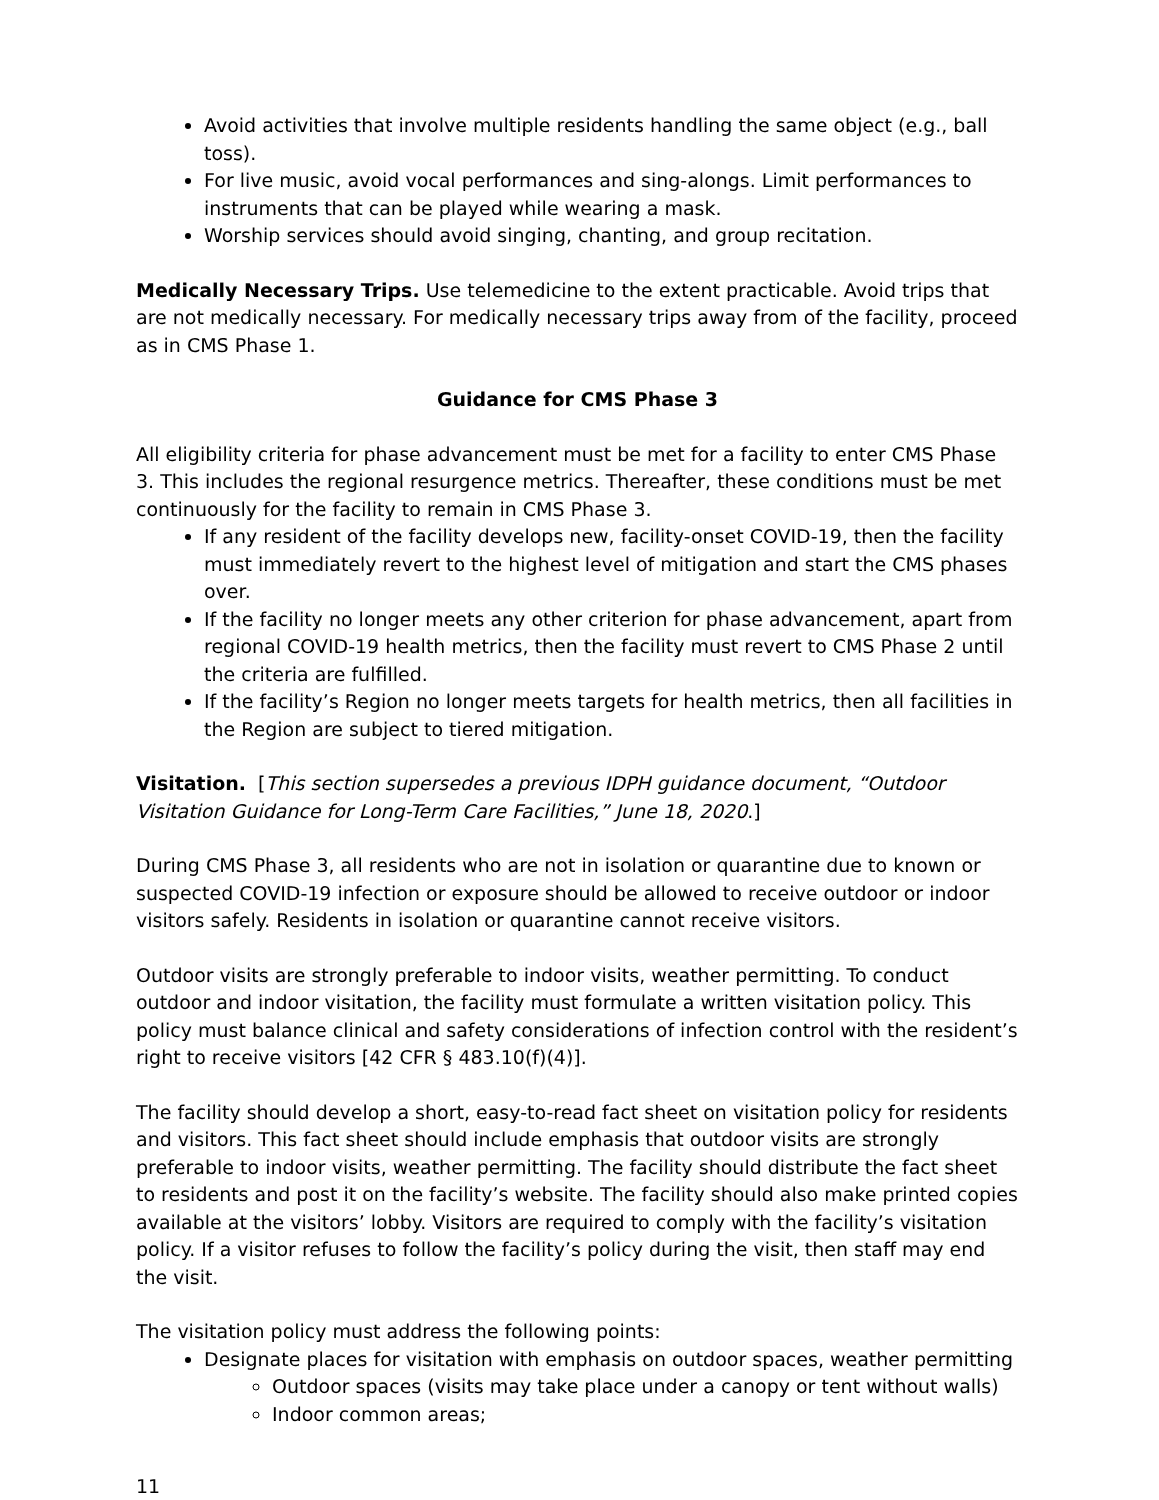Avoid activities that involve multiple residents handling the same object (e.g., ball toss).
For live music, avoid vocal performances and sing-alongs. Limit performances to instruments that can be played while wearing a mask.
Worship services should avoid singing, chanting, and group recitation.
Medically Necessary Trips. Use telemedicine to the extent practicable. Avoid trips that are not medically necessary. For medically necessary trips away from of the facility, proceed as in CMS Phase 1.
Guidance for CMS Phase 3
All eligibility criteria for phase advancement must be met for a facility to enter CMS Phase 3. This includes the regional resurgence metrics. Thereafter, these conditions must be met continuously for the facility to remain in CMS Phase 3.
If any resident of the facility develops new, facility-onset COVID-19, then the facility must immediately revert to the highest level of mitigation and start the CMS phases over.
If the facility no longer meets any other criterion for phase advancement, apart from regional COVID-19 health metrics, then the facility must revert to CMS Phase 2 until the criteria are fulfilled.
If the facility’s Region no longer meets targets for health metrics, then all facilities in the Region are subject to tiered mitigation.
Visitation. [This section supersedes a previous IDPH guidance document, “Outdoor Visitation Guidance for Long-Term Care Facilities,” June 18, 2020.]
During CMS Phase 3, all residents who are not in isolation or quarantine due to known or suspected COVID-19 infection or exposure should be allowed to receive outdoor or indoor visitors safely. Residents in isolation or quarantine cannot receive visitors.
Outdoor visits are strongly preferable to indoor visits, weather permitting. To conduct outdoor and indoor visitation, the facility must formulate a written visitation policy. This policy must balance clinical and safety considerations of infection control with the resident’s right to receive visitors [42 CFR § 483.10(f)(4)].
The facility should develop a short, easy-to-read fact sheet on visitation policy for residents and visitors. This fact sheet should include emphasis that outdoor visits are strongly preferable to indoor visits, weather permitting. The facility should distribute the fact sheet to residents and post it on the facility’s website. The facility should also make printed copies available at the visitors’ lobby. Visitors are required to comply with the facility’s visitation policy. If a visitor refuses to follow the facility’s policy during the visit, then staff may end the visit.
The visitation policy must address the following points:
Designate places for visitation with emphasis on outdoor spaces, weather permitting
Outdoor spaces (visits may take place under a canopy or tent without walls)
Indoor common areas;
11